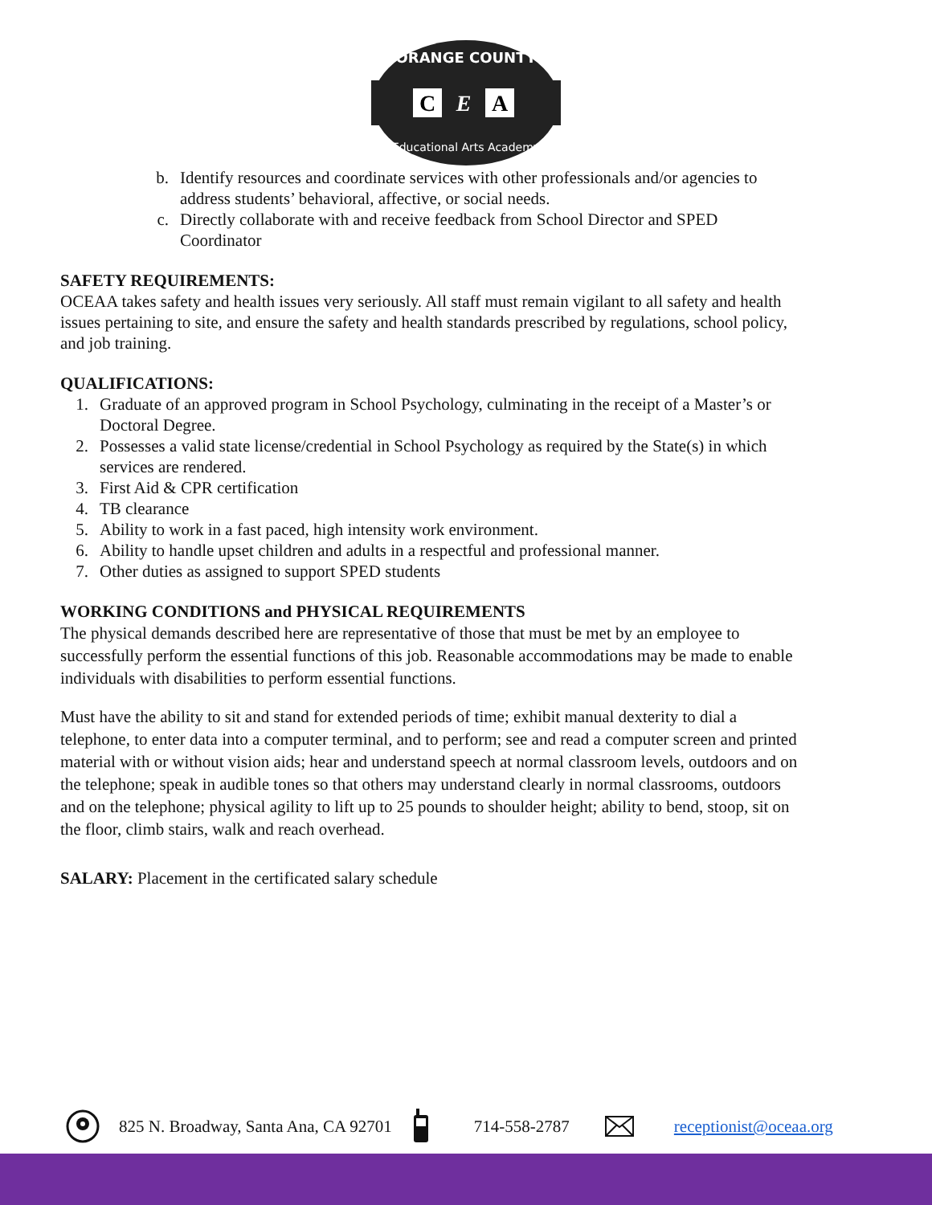C
E
A
ORANGE COUNTY
Educational Arts Academy
b. Identify resources and coordinate services with other professionals and/or agencies to address students’ behavioral, affective, or social needs.
c. Directly collaborate with and receive feedback from School Director and SPED Coordinator
SAFETY REQUIREMENTS:
OCEAA takes safety and health issues very seriously. All staff must remain vigilant to all safety and health issues pertaining to site, and ensure the safety and health standards prescribed by regulations, school policy, and job training.
QUALIFICATIONS:
1. Graduate of an approved program in School Psychology, culminating in the receipt of a Master’s or Doctoral Degree.
2. Possesses a valid state license/credential in School Psychology as required by the State(s) in which services are rendered.
3. First Aid & CPR certification
4. TB clearance
5. Ability to work in a fast paced, high intensity work environment.
6. Ability to handle upset children and adults in a respectful and professional manner.
7. Other duties as assigned to support SPED students
WORKING CONDITIONS and PHYSICAL REQUIREMENTS
The physical demands described here are representative of those that must be met by an employee to successfully perform the essential functions of this job. Reasonable accommodations may be made to enable individuals with disabilities to perform essential functions.
Must have the ability to sit and stand for extended periods of time; exhibit manual dexterity to dial a telephone, to enter data into a computer terminal, and to perform; see and read a computer screen and printed material with or without vision aids; hear and understand speech at normal classroom levels, outdoors and on the telephone; speak in audible tones so that others may understand clearly in normal classrooms, outdoors and on the telephone; physical agility to lift up to 25 pounds to shoulder height; ability to bend, stoop, sit on the floor, climb stairs, walk and reach overhead.
SALARY: Placement in the certificated salary schedule
825 N. Broadway, Santa Ana, CA 92701 714-558-2787 receptionist@oceaa.org